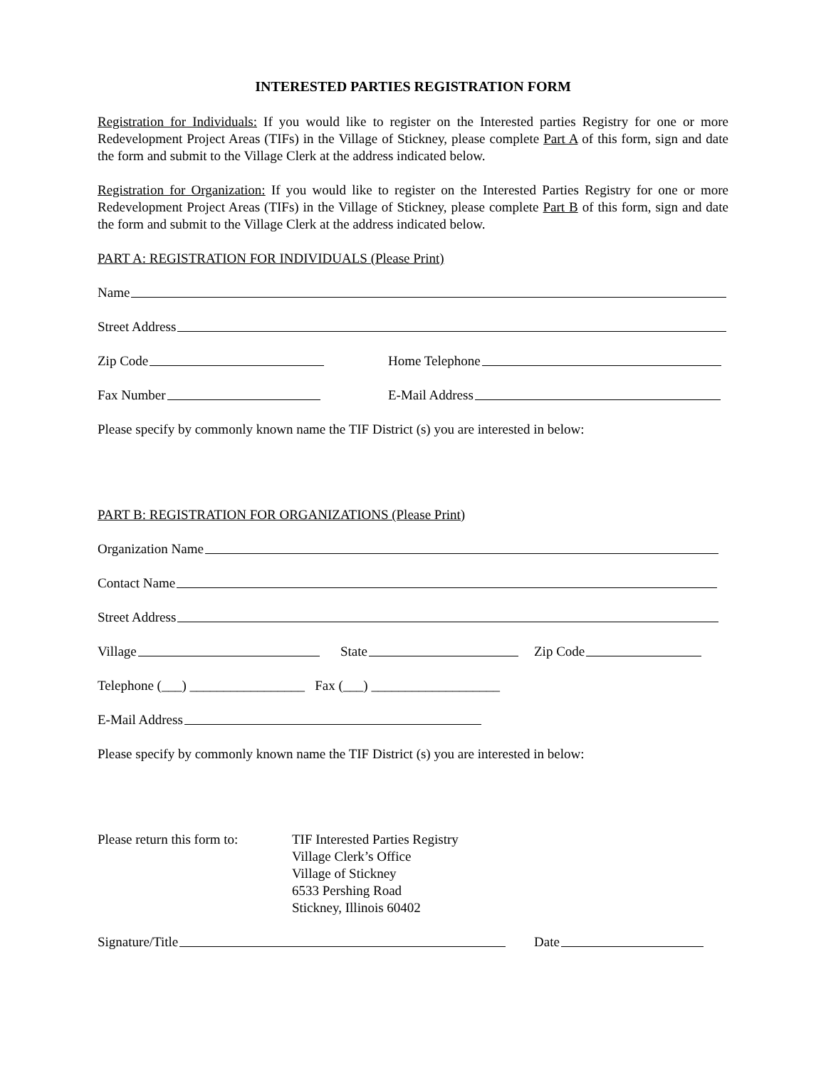INTERESTED PARTIES REGISTRATION FORM
Registration for Individuals: If you would like to register on the Interested parties Registry for one or more Redevelopment Project Areas (TIFs) in the Village of Stickney, please complete Part A of this form, sign and date the form and submit to the Village Clerk at the address indicated below.
Registration for Organization: If you would like to register on the Interested Parties Registry for one or more Redevelopment Project Areas (TIFs) in the Village of Stickney, please complete Part B of this form, sign and date the form and submit to the Village Clerk at the address indicated below.
PART A: REGISTRATION FOR INDIVIDUALS (Please Print)
Name
Street Address
Zip Code Home Telephone
Fax Number E-Mail Address
Please specify by commonly known name the TIF District (s) you are interested in below:
PART B: REGISTRATION FOR ORGANIZATIONS (Please Print)
Organization Name
Contact Name
Street Address
Village State Zip Code
Telephone (___) _________________ Fax (___) ___________________
E-Mail Address
Please specify by commonly known name the TIF District (s) you are interested in below:
Please return this form to: TIF Interested Parties Registry
Village Clerk’s Office
Village of Stickney
6533 Pershing Road
Stickney, Illinois 60402
Signature/Title Date